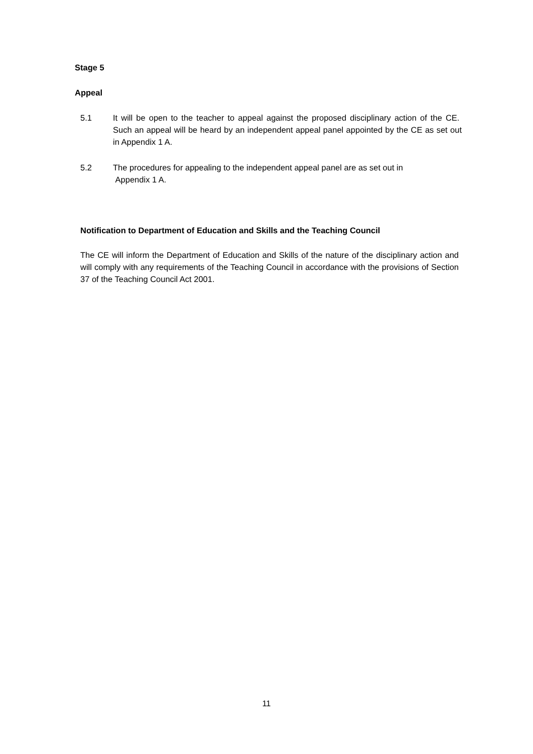Stage 5
Appeal
5.1 It will be open to the teacher to appeal against the proposed disciplinary action of the CE. Such an appeal will be heard by an independent appeal panel appointed by the CE as set out in Appendix 1 A.
5.2 The procedures for appealing to the independent appeal panel are as set out in
Appendix 1 A.
Notification to Department of Education and Skills and the Teaching Council
The CE will inform the Department of Education and Skills of the nature of the disciplinary action and will comply with any requirements of the Teaching Council in accordance with the provisions of Section 37 of the Teaching Council Act 2001.
11